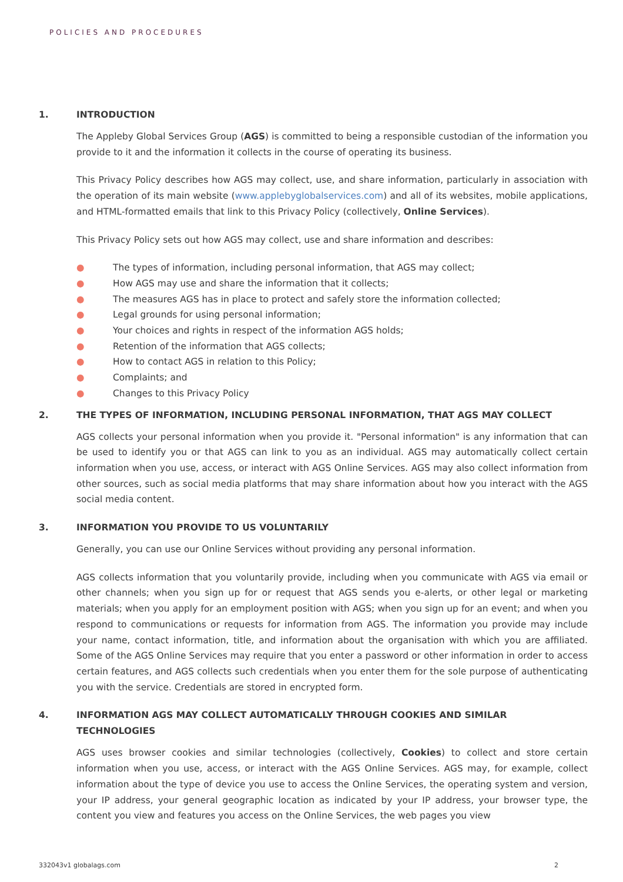POLICIES AND PROCEDURES
1. INTRODUCTION
The Appleby Global Services Group (AGS) is committed to being a responsible custodian of the information you provide to it and the information it collects in the course of operating its business.
This Privacy Policy describes how AGS may collect, use, and share information, particularly in association with the operation of its main website (www.applebyglobalservices.com) and all of its websites, mobile applications, and HTML-formatted emails that link to this Privacy Policy (collectively, Online Services).
This Privacy Policy sets out how AGS may collect, use and share information and describes:
● The types of information, including personal information, that AGS may collect;
● How AGS may use and share the information that it collects;
● The measures AGS has in place to protect and safely store the information collected;
● Legal grounds for using personal information;
● Your choices and rights in respect of the information AGS holds;
● Retention of the information that AGS collects;
● How to contact AGS in relation to this Policy;
● Complaints; and
● Changes to this Privacy Policy
2. THE TYPES OF INFORMATION, INCLUDING PERSONAL INFORMATION, THAT AGS MAY COLLECT
AGS collects your personal information when you provide it. "Personal information" is any information that can be used to identify you or that AGS can link to you as an individual. AGS may automatically collect certain information when you use, access, or interact with AGS Online Services. AGS may also collect information from other sources, such as social media platforms that may share information about how you interact with the AGS social media content.
3. INFORMATION YOU PROVIDE TO US VOLUNTARILY
Generally, you can use our Online Services without providing any personal information.
AGS collects information that you voluntarily provide, including when you communicate with AGS via email or other channels; when you sign up for or request that AGS sends you e-alerts, or other legal or marketing materials; when you apply for an employment position with AGS; when you sign up for an event; and when you respond to communications or requests for information from AGS. The information you provide may include your name, contact information, title, and information about the organisation with which you are affiliated. Some of the AGS Online Services may require that you enter a password or other information in order to access certain features, and AGS collects such credentials when you enter them for the sole purpose of authenticating you with the service. Credentials are stored in encrypted form.
4. INFORMATION AGS MAY COLLECT AUTOMATICALLY THROUGH COOKIES AND SIMILAR TECHNOLOGIES
AGS uses browser cookies and similar technologies (collectively, Cookies) to collect and store certain information when you use, access, or interact with the AGS Online Services. AGS may, for example, collect information about the type of device you use to access the Online Services, the operating system and version, your IP address, your general geographic location as indicated by your IP address, your browser type, the content you view and features you access on the Online Services, the web pages you view
332043v1 globalags.com 2